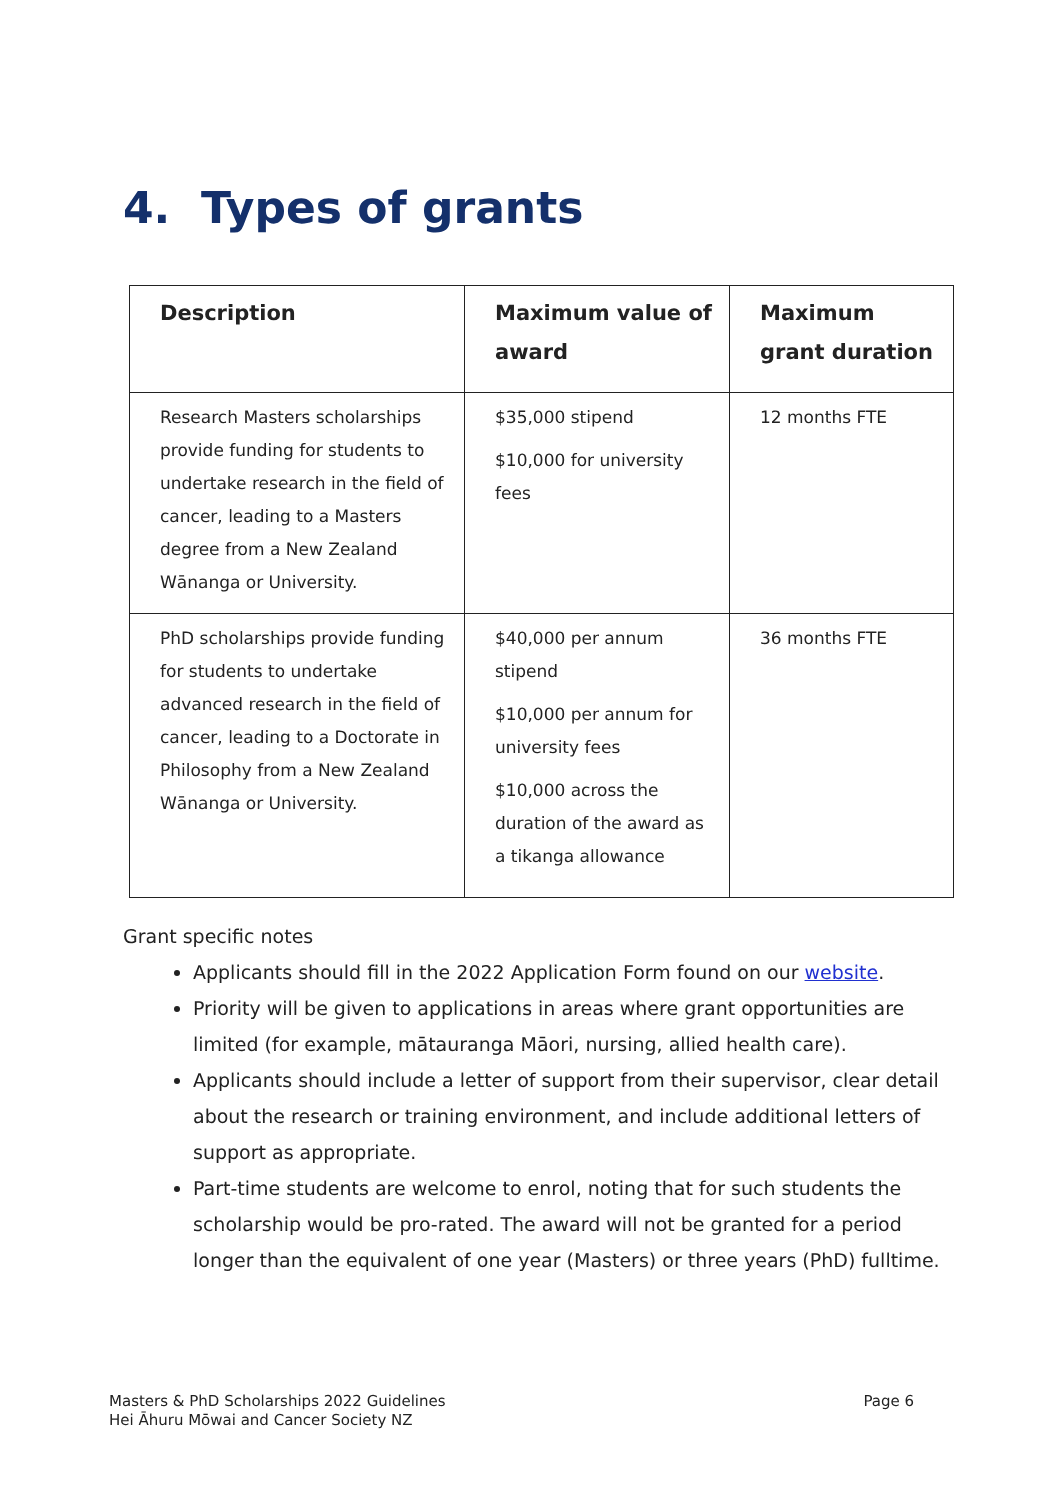4. Types of grants
| Description | Maximum value of award | Maximum grant duration |
| --- | --- | --- |
| Research Masters scholarships provide funding for students to undertake research in the field of cancer, leading to a Masters degree from a New Zealand Wānanga or University. | $35,000 stipend $10,000 for university fees | 12 months FTE |
| PhD scholarships provide funding for students to undertake advanced research in the field of cancer, leading to a Doctorate in Philosophy from a New Zealand Wānanga or University. | $40,000 per annum stipend $10,000 per annum for university fees $10,000 across the duration of the award as a tikanga allowance | 36 months FTE |
Grant specific notes
Applicants should fill in the 2022 Application Form found on our website.
Priority will be given to applications in areas where grant opportunities are limited (for example, mātauranga Māori, nursing, allied health care).
Applicants should include a letter of support from their supervisor, clear detail about the research or training environment, and include additional letters of support as appropriate.
Part-time students are welcome to enrol, noting that for such students the scholarship would be pro-rated. The award will not be granted for a period longer than the equivalent of one year (Masters) or three years (PhD) fulltime.
Masters & PhD Scholarships 2022 Guidelines
Hei Āhuru Mōwai and Cancer Society NZ
Page 6